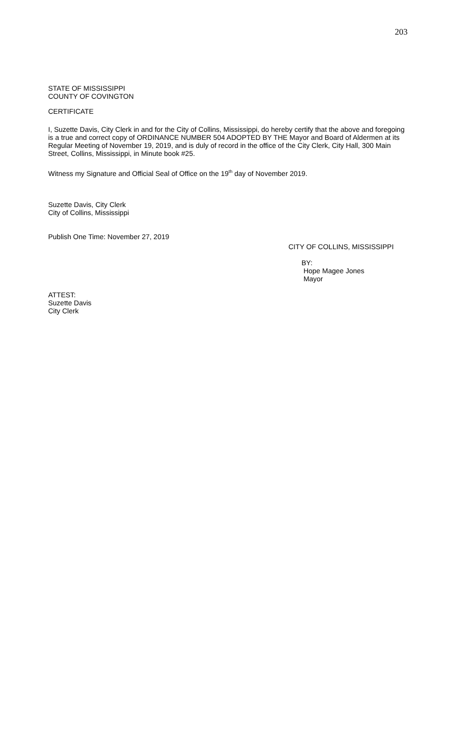203
STATE OF MISSISSIPPI
COUNTY OF COVINGTON
CERTIFICATE
I, Suzette Davis, City Clerk in and for the City of Collins, Mississippi, do hereby certify that the above and foregoing is a true and correct copy of ORDINANCE NUMBER 504 ADOPTED BY THE Mayor and Board of Aldermen at its Regular Meeting of November 19, 2019, and is duly of record in the office of the City Clerk, City Hall, 300 Main Street, Collins, Mississippi, in Minute book #25.
Witness my Signature and Official Seal of Office on the 19<sup>th</sup> day of November 2019.
Suzette Davis, City Clerk
City of Collins, Mississippi
Publish One Time: November 27, 2019
CITY OF COLLINS, MISSISSIPPI
BY:
Hope Magee Jones
Mayor
ATTEST:
Suzette Davis
City Clerk